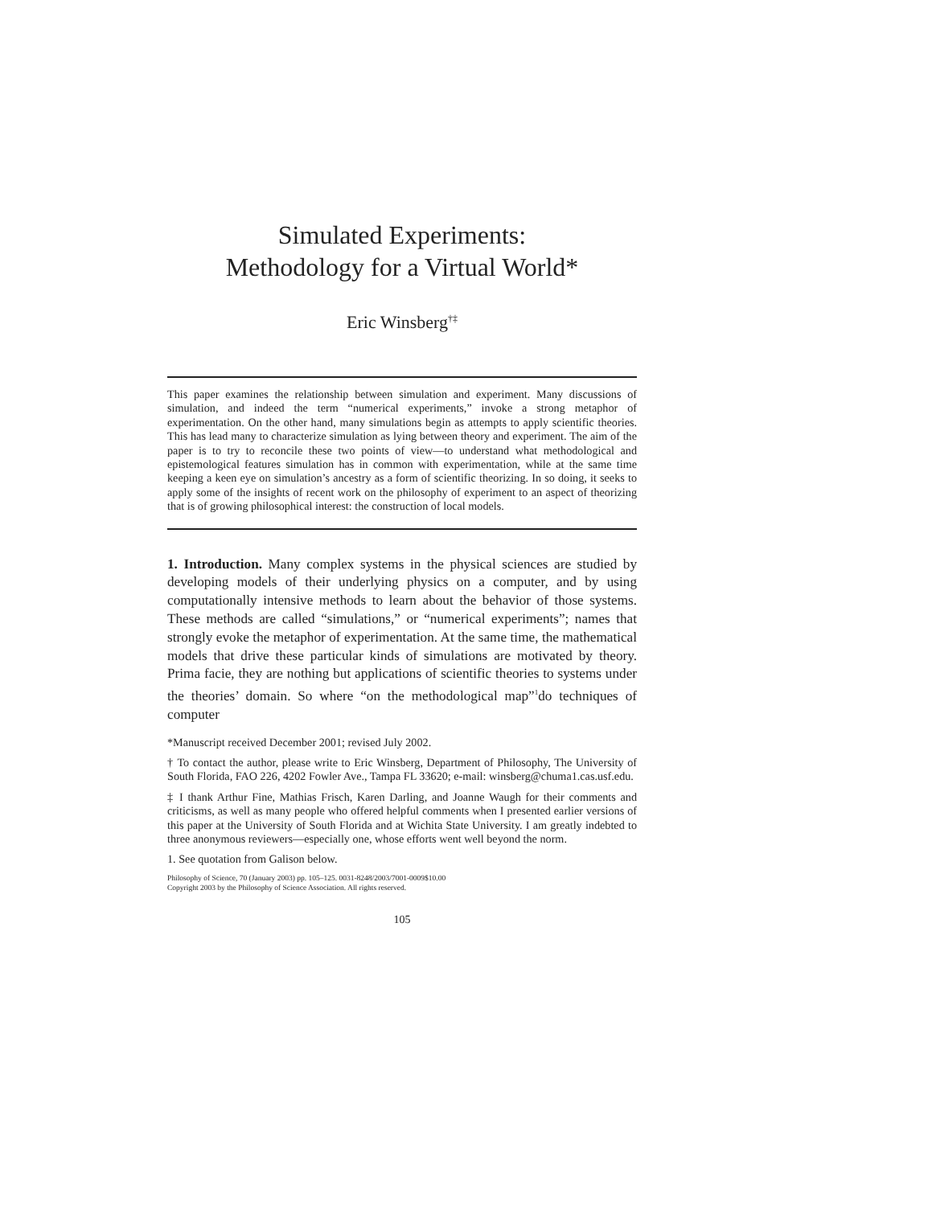Simulated Experiments:
Methodology for a Virtual World*
Eric Winsberg<sup>†‡</sup>
This paper examines the relationship between simulation and experiment. Many discussions of simulation, and indeed the term “numerical experiments,” invoke a strong metaphor of experimentation. On the other hand, many simulations begin as attempts to apply scientific theories. This has lead many to characterize simulation as lying between theory and experiment. The aim of the paper is to try to reconcile these two points of view—to understand what methodological and epistemological features simulation has in common with experimentation, while at the same time keeping a keen eye on simulation’s ancestry as a form of scientific theorizing. In so doing, it seeks to apply some of the insights of recent work on the philosophy of experiment to an aspect of theorizing that is of growing philosophical interest: the construction of local models.
1. Introduction. Many complex systems in the physical sciences are studied by developing models of their underlying physics on a computer, and by using computationally intensive methods to learn about the behavior of those systems. These methods are called “simulations,” or “numerical experiments”; names that strongly evoke the metaphor of experimentation. At the same time, the mathematical models that drive these particular kinds of simulations are motivated by theory. Prima facie, they are nothing but applications of scientific theories to systems under the theories’ domain. So where “on the methodological map”<sup>1</sup>do techniques of computer
*Manuscript received December 2001; revised July 2002.
† To contact the author, please write to Eric Winsberg, Department of Philosophy, The University of South Florida, FAO 226, 4202 Fowler Ave., Tampa FL 33620; e-mail: winsberg@chuma1.cas.usf.edu.
‡ I thank Arthur Fine, Mathias Frisch, Karen Darling, and Joanne Waugh for their comments and criticisms, as well as many people who offered helpful comments when I presented earlier versions of this paper at the University of South Florida and at Wichita State University. I am greatly indebted to three anonymous reviewers—especially one, whose efforts went well beyond the norm.
1. See quotation from Galison below.
Philosophy of Science, 70 (January 2003) pp. 105–125. 0031-8248/2003/7001-0009$10.00
Copyright 2003 by the Philosophy of Science Association. All rights reserved.
105